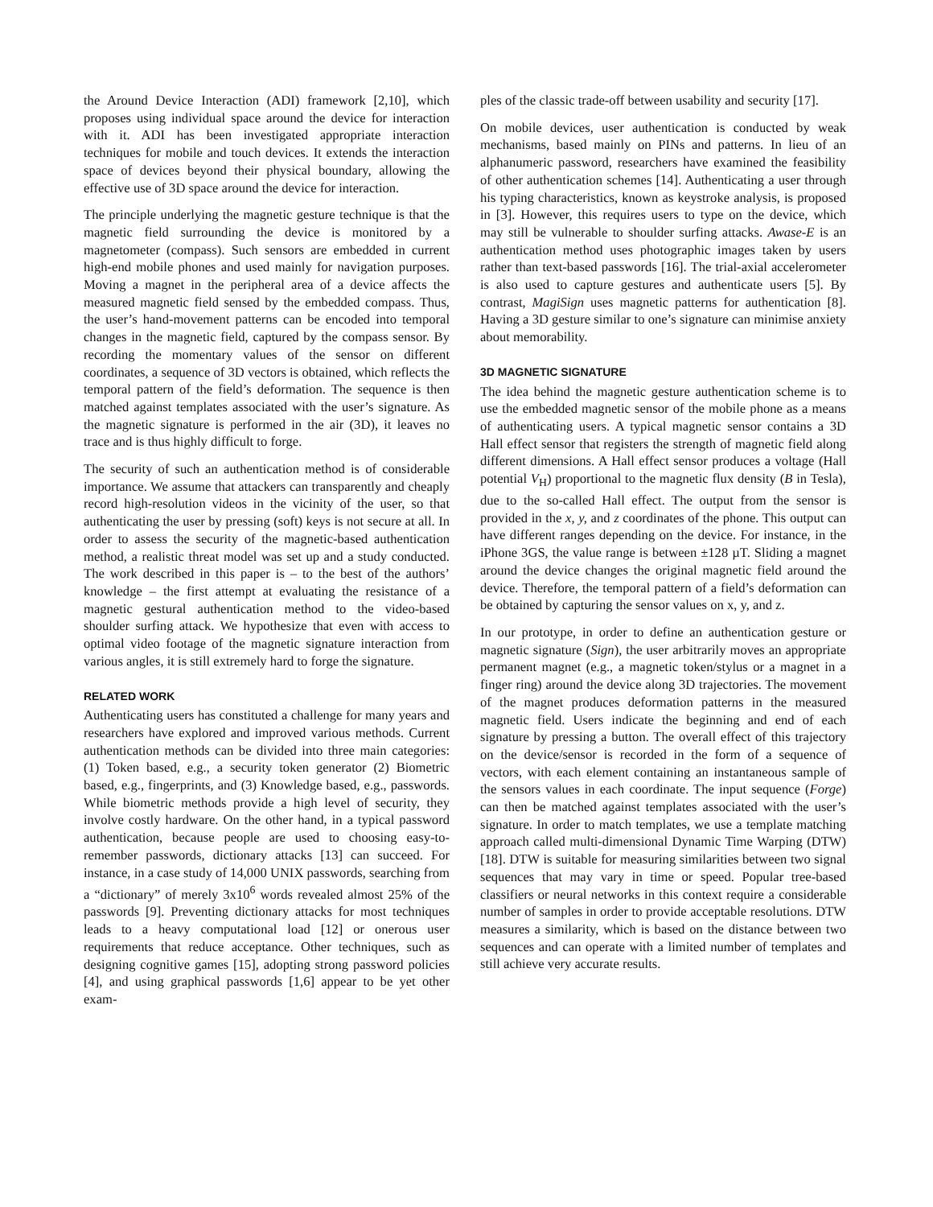the Around Device Interaction (ADI) framework [2,10], which proposes using individual space around the device for interaction with it. ADI has been investigated appropriate interaction techniques for mobile and touch devices. It extends the interaction space of devices beyond their physical boundary, allowing the effective use of 3D space around the device for interaction.
The principle underlying the magnetic gesture technique is that the magnetic field surrounding the device is monitored by a magnetometer (compass). Such sensors are embedded in current high-end mobile phones and used mainly for navigation purposes. Moving a magnet in the peripheral area of a device affects the measured magnetic field sensed by the embedded compass. Thus, the user’s hand-movement patterns can be encoded into temporal changes in the magnetic field, captured by the compass sensor. By recording the momentary values of the sensor on different coordinates, a sequence of 3D vectors is obtained, which reflects the temporal pattern of the field’s deformation. The sequence is then matched against templates associated with the user’s signature. As the magnetic signature is performed in the air (3D), it leaves no trace and is thus highly difficult to forge.
The security of such an authentication method is of considerable importance. We assume that attackers can transparently and cheaply record high-resolution videos in the vicinity of the user, so that authenticating the user by pressing (soft) keys is not secure at all. In order to assess the security of the magnetic-based authentication method, a realistic threat model was set up and a study conducted. The work described in this paper is – to the best of the authors’ knowledge – the first attempt at evaluating the resistance of a magnetic gestural authentication method to the video-based shoulder surfing attack. We hypothesize that even with access to optimal video footage of the magnetic signature interaction from various angles, it is still extremely hard to forge the signature.
RELATED WORK
Authenticating users has constituted a challenge for many years and researchers have explored and improved various methods. Current authentication methods can be divided into three main categories: (1) Token based, e.g., a security token generator (2) Biometric based, e.g., fingerprints, and (3) Knowledge based, e.g., passwords. While biometric methods provide a high level of security, they involve costly hardware. On the other hand, in a typical password authentication, because people are used to choosing easy-to-remember passwords, dictionary attacks [13] can succeed. For instance, in a case study of 14,000 UNIX passwords, searching from a “dictionary” of merely 3x10<sup>6</sup> words revealed almost 25% of the passwords [9]. Preventing dictionary attacks for most techniques leads to a heavy computational load [12] or onerous user requirements that reduce acceptance. Other techniques, such as designing cognitive games [15], adopting strong password policies [4], and using graphical passwords [1,6] appear to be yet other exam-
ples of the classic trade-off between usability and security [17].
On mobile devices, user authentication is conducted by weak mechanisms, based mainly on PINs and patterns. In lieu of an alphanumeric password, researchers have examined the feasibility of other authentication schemes [14]. Authenticating a user through his typing characteristics, known as keystroke analysis, is proposed in [3]. However, this requires users to type on the device, which may still be vulnerable to shoulder surfing attacks. Awase-E is an authentication method uses photographic images taken by users rather than text-based passwords [16]. The trial-axial accelerometer is also used to capture gestures and authenticate users [5]. By contrast, MagiSign uses magnetic patterns for authentication [8]. Having a 3D gesture similar to one’s signature can minimise anxiety about memorability.
3D MAGNETIC SIGNATURE
The idea behind the magnetic gesture authentication scheme is to use the embedded magnetic sensor of the mobile phone as a means of authenticating users. A typical magnetic sensor contains a 3D Hall effect sensor that registers the strength of magnetic field along different dimensions. A Hall effect sensor produces a voltage (Hall potential V<sub>H</sub>) proportional to the magnetic flux density (B in Tesla), due to the so-called Hall effect. The output from the sensor is provided in the x, y, and z coordinates of the phone. This output can have different ranges depending on the device. For instance, in the iPhone 3GS, the value range is between ±128 µT. Sliding a magnet around the device changes the original magnetic field around the device. Therefore, the temporal pattern of a field’s deformation can be obtained by capturing the sensor values on x, y, and z.
In our prototype, in order to define an authentication gesture or magnetic signature (Sign), the user arbitrarily moves an appropriate permanent magnet (e.g., a magnetic token/stylus or a magnet in a finger ring) around the device along 3D trajectories. The movement of the magnet produces deformation patterns in the measured magnetic field. Users indicate the beginning and end of each signature by pressing a button. The overall effect of this trajectory on the device/sensor is recorded in the form of a sequence of vectors, with each element containing an instantaneous sample of the sensors values in each coordinate. The input sequence (Forge) can then be matched against templates associated with the user’s signature. In order to match templates, we use a template matching approach called multi-dimensional Dynamic Time Warping (DTW) [18]. DTW is suitable for measuring similarities between two signal sequences that may vary in time or speed. Popular tree-based classifiers or neural networks in this context require a considerable number of samples in order to provide acceptable resolutions. DTW measures a similarity, which is based on the distance between two sequences and can operate with a limited number of templates and still achieve very accurate results.